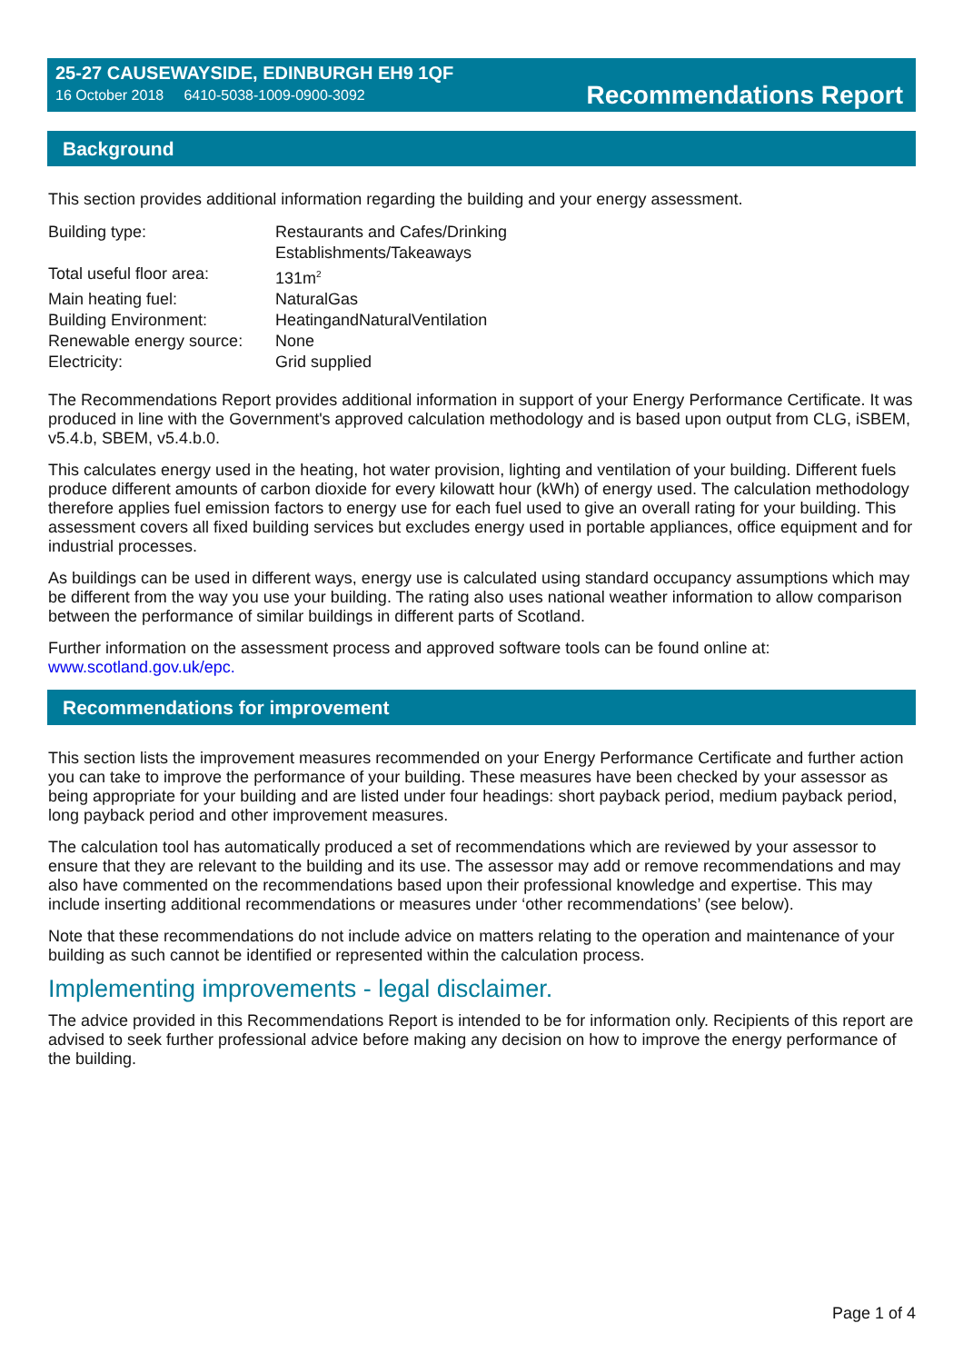25-27 CAUSEWAYSIDE, EDINBURGH EH9 1QF
16 October 2018 6410-5038-1009-0900-3092
Recommendations Report
Background
This section provides additional information regarding the building and your energy assessment.
| Building type: | Restaurants and Cafes/Drinking Establishments/Takeaways |
| Total useful floor area: | 131m<sup>2</sup> |
| Main heating fuel: | NaturalGas |
| Building Environment: | HeatingandNaturalVentilation |
| Renewable energy source: | None |
| Electricity: | Grid supplied |
The Recommendations Report provides additional information in support of your Energy Performance Certificate. It was produced in line with the Government's approved calculation methodology and is based upon output from CLG, iSBEM, v5.4.b, SBEM, v5.4.b.0.
This calculates energy used in the heating, hot water provision, lighting and ventilation of your building. Different fuels produce different amounts of carbon dioxide for every kilowatt hour (kWh) of energy used. The calculation methodology therefore applies fuel emission factors to energy use for each fuel used to give an overall rating for your building. This assessment covers all fixed building services but excludes energy used in portable appliances, office equipment and for industrial processes.
As buildings can be used in different ways, energy use is calculated using standard occupancy assumptions which may be different from the way you use your building. The rating also uses national weather information to allow comparison between the performance of similar buildings in different parts of Scotland.
Further information on the assessment process and approved software tools can be found online at:
www.scotland.gov.uk/epc.
Recommendations for improvement
This section lists the improvement measures recommended on your Energy Performance Certificate and further action you can take to improve the performance of your building. These measures have been checked by your assessor as being appropriate for your building and are listed under four headings: short payback period, medium payback period, long payback period and other improvement measures.
The calculation tool has automatically produced a set of recommendations which are reviewed by your assessor to ensure that they are relevant to the building and its use. The assessor may add or remove recommendations and may also have commented on the recommendations based upon their professional knowledge and expertise. This may include inserting additional recommendations or measures under ‘other recommendations’ (see below).
Note that these recommendations do not include advice on matters relating to the operation and maintenance of your building as such cannot be identified or represented within the calculation process.
Implementing improvements - legal disclaimer.
The advice provided in this Recommendations Report is intended to be for information only. Recipients of this report are advised to seek further professional advice before making any decision on how to improve the energy performance of the building.
Page 1 of 4